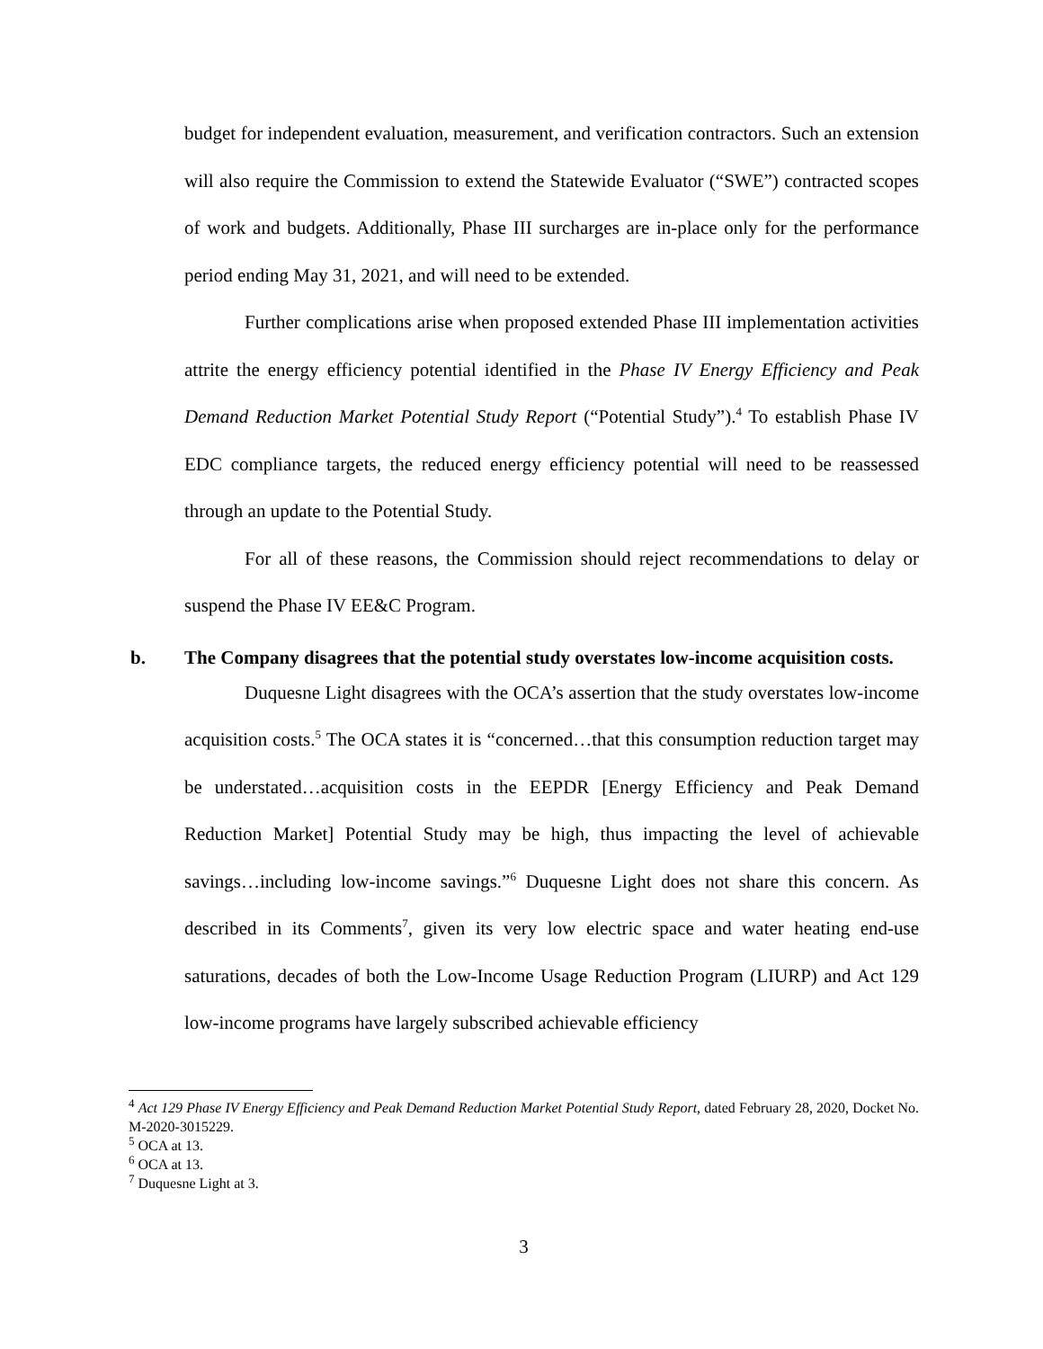budget for independent evaluation, measurement, and verification contractors. Such an extension will also require the Commission to extend the Statewide Evaluator (“SWE”) contracted scopes of work and budgets. Additionally, Phase III surcharges are in-place only for the performance period ending May 31, 2021, and will need to be extended.
Further complications arise when proposed extended Phase III implementation activities attrite the energy efficiency potential identified in the Phase IV Energy Efficiency and Peak Demand Reduction Market Potential Study Report (“Potential Study”).<sup>4</sup> To establish Phase IV EDC compliance targets, the reduced energy efficiency potential will need to be reassessed through an update to the Potential Study.
For all of these reasons, the Commission should reject recommendations to delay or suspend the Phase IV EE&C Program.
b. The Company disagrees that the potential study overstates low-income acquisition costs.
Duquesne Light disagrees with the OCA’s assertion that the study overstates low-income acquisition costs.<sup>5</sup> The OCA states it is “concerned…that this consumption reduction target may be understated…acquisition costs in the EEPDR [Energy Efficiency and Peak Demand Reduction Market] Potential Study may be high, thus impacting the level of achievable savings…including low-income savings.”<sup>6</sup> Duquesne Light does not share this concern. As described in its Comments<sup>7</sup>, given its very low electric space and water heating end-use saturations, decades of both the Low-Income Usage Reduction Program (LIURP) and Act 129 low-income programs have largely subscribed achievable efficiency
<sup>4</sup> Act 129 Phase IV Energy Efficiency and Peak Demand Reduction Market Potential Study Report, dated February 28, 2020, Docket No. M-2020-3015229.
<sup>5</sup> OCA at 13.
<sup>6</sup> OCA at 13.
<sup>7</sup> Duquesne Light at 3.
3